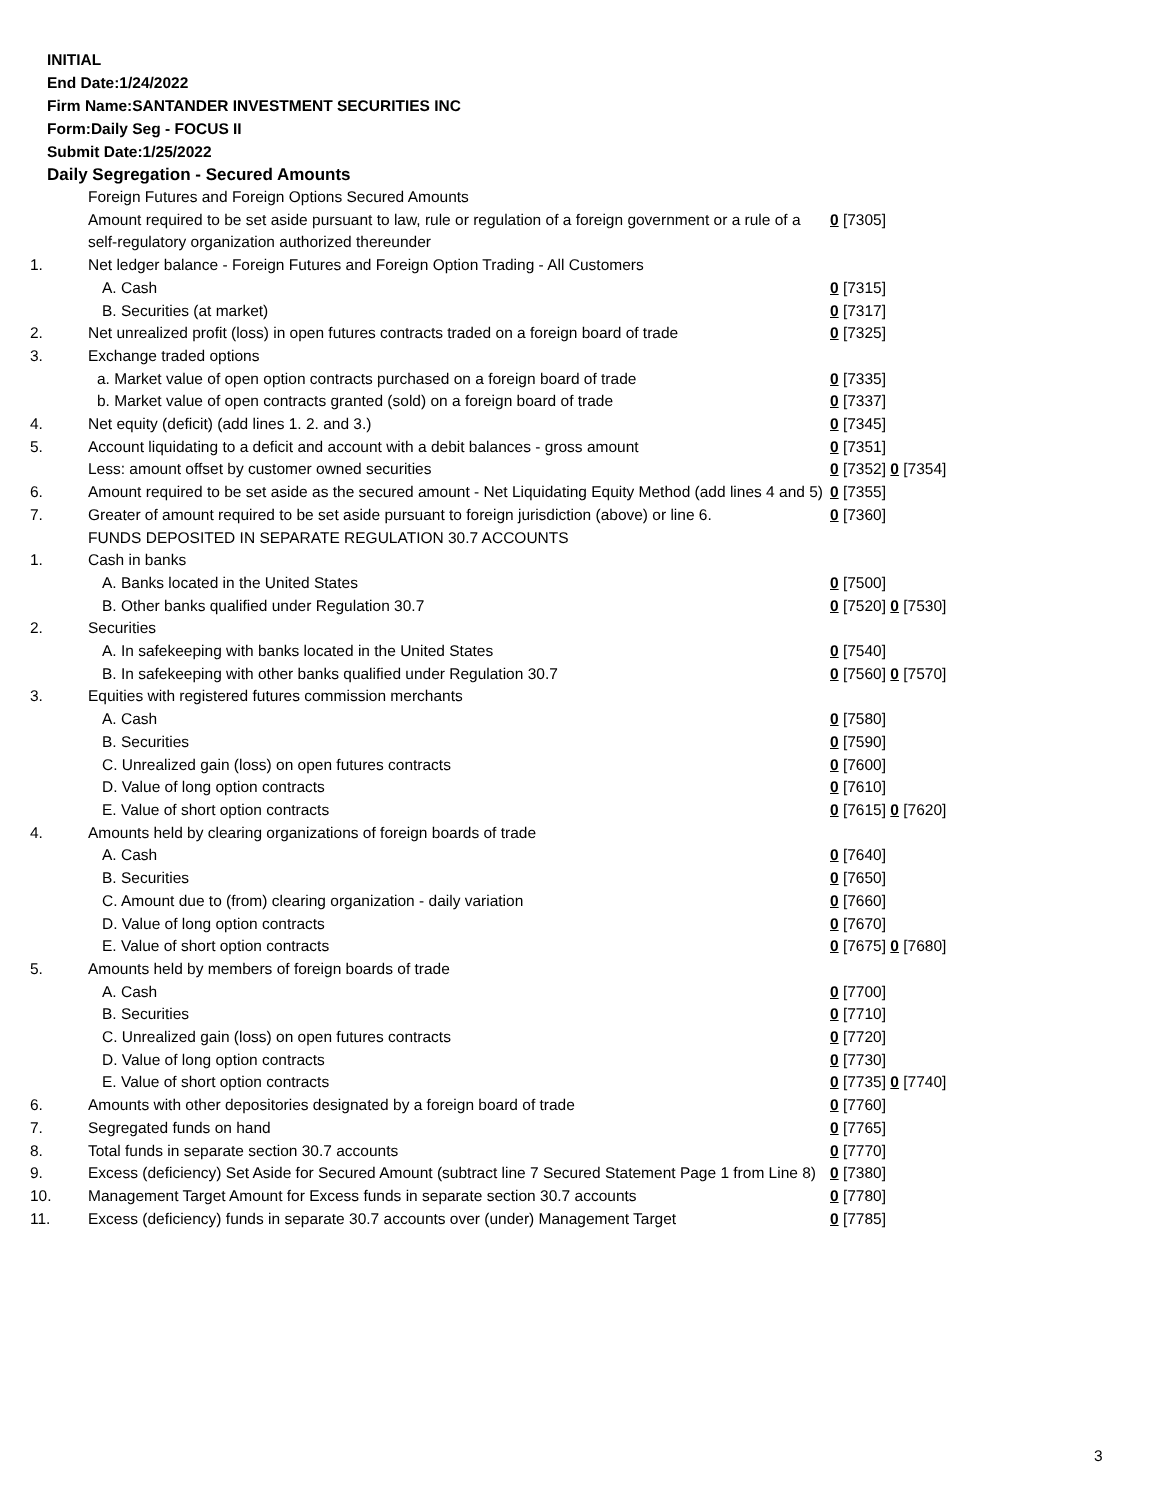INITIAL
End Date:1/24/2022
Firm Name:SANTANDER INVESTMENT SECURITIES INC
Form:Daily Seg - FOCUS II
Submit Date:1/25/2022
Daily Segregation - Secured Amounts
| | Foreign Futures and Foreign Options Secured Amounts | |
| | Amount required to be set aside pursuant to law, rule or regulation of a foreign government or a rule of a self-regulatory organization authorized thereunder | 0 [7305] |
| 1. | Net ledger balance - Foreign Futures and Foreign Option Trading - All Customers | |
| | A. Cash | 0 [7315] |
| | B. Securities (at market) | 0 [7317] |
| 2. | Net unrealized profit (loss) in open futures contracts traded on a foreign board of trade | 0 [7325] |
| 3. | Exchange traded options | |
| | a. Market value of open option contracts purchased on a foreign board of trade | 0 [7335] |
| | b. Market value of open contracts granted (sold) on a foreign board of trade | 0 [7337] |
| 4. | Net equity (deficit) (add lines 1. 2. and 3.) | 0 [7345] |
| 5. | Account liquidating to a deficit and account with a debit balances - gross amount | 0 [7351] |
| | Less: amount offset by customer owned securities | 0 [7352] 0 [7354] |
| 6. | Amount required to be set aside as the secured amount - Net Liquidating Equity Method (add lines 4 and 5) | 0 [7355] |
| 7. | Greater of amount required to be set aside pursuant to foreign jurisdiction (above) or line 6. | 0 [7360] |
| | FUNDS DEPOSITED IN SEPARATE REGULATION 30.7 ACCOUNTS | |
| 1. | Cash in banks | |
| | A. Banks located in the United States | 0 [7500] |
| | B. Other banks qualified under Regulation 30.7 | 0 [7520] 0 [7530] |
| 2. | Securities | |
| | A. In safekeeping with banks located in the United States | 0 [7540] |
| | B. In safekeeping with other banks qualified under Regulation 30.7 | 0 [7560] 0 [7570] |
| 3. | Equities with registered futures commission merchants | |
| | A. Cash | 0 [7580] |
| | B. Securities | 0 [7590] |
| | C. Unrealized gain (loss) on open futures contracts | 0 [7600] |
| | D. Value of long option contracts | 0 [7610] |
| | E. Value of short option contracts | 0 [7615] 0 [7620] |
| 4. | Amounts held by clearing organizations of foreign boards of trade | |
| | A. Cash | 0 [7640] |
| | B. Securities | 0 [7650] |
| | C. Amount due to (from) clearing organization - daily variation | 0 [7660] |
| | D. Value of long option contracts | 0 [7670] |
| | E. Value of short option contracts | 0 [7675] 0 [7680] |
| 5. | Amounts held by members of foreign boards of trade | |
| | A. Cash | 0 [7700] |
| | B. Securities | 0 [7710] |
| | C. Unrealized gain (loss) on open futures contracts | 0 [7720] |
| | D. Value of long option contracts | 0 [7730] |
| | E. Value of short option contracts | 0 [7735] 0 [7740] |
| 6. | Amounts with other depositories designated by a foreign board of trade | 0 [7760] |
| 7. | Segregated funds on hand | 0 [7765] |
| 8. | Total funds in separate section 30.7 accounts | 0 [7770] |
| 9. | Excess (deficiency) Set Aside for Secured Amount (subtract line 7 Secured Statement Page 1 from Line 8) | 0 [7380] |
| 10. | Management Target Amount for Excess funds in separate section 30.7 accounts | 0 [7780] |
| 11. | Excess (deficiency) funds in separate 30.7 accounts over (under) Management Target | 0 [7785] |
3